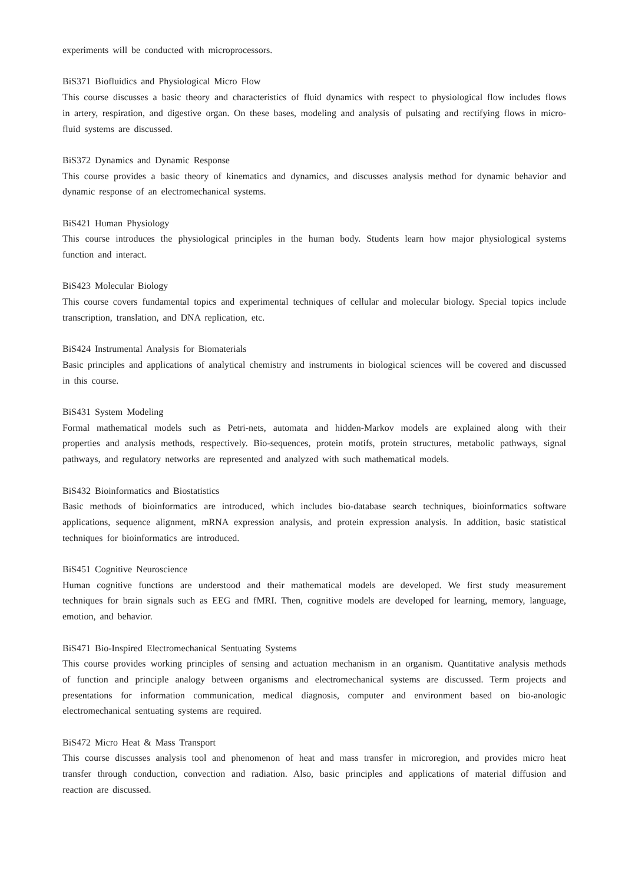experiments will be conducted with microprocessors.
BiS371 Biofluidics and Physiological Micro Flow
This course discusses a basic theory and characteristics of fluid dynamics with respect to physiological flow includes flows in artery, respiration, and digestive organ. On these bases, modeling and analysis of pulsating and rectifying flows in micro-fluid systems are discussed.
BiS372 Dynamics and Dynamic Response
This course provides a basic theory of kinematics and dynamics, and discusses analysis method for dynamic behavior and dynamic response of an electromechanical systems.
BiS421 Human Physiology
This course introduces the physiological principles in the human body. Students learn how major physiological systems function and interact.
BiS423 Molecular Biology
This course covers fundamental topics and experimental techniques of cellular and molecular biology. Special topics include transcription, translation, and DNA replication, etc.
BiS424 Instrumental Analysis for Biomaterials
Basic principles and applications of analytical chemistry and instruments in biological sciences will be covered and discussed in this course.
BiS431 System Modeling
Formal mathematical models such as Petri-nets, automata and hidden-Markov models are explained along with their properties and analysis methods, respectively. Bio-sequences, protein motifs, protein structures, metabolic pathways, signal pathways, and regulatory networks are represented and analyzed with such mathematical models.
BiS432 Bioinformatics and Biostatistics
Basic methods of bioinformatics are introduced, which includes bio-database search techniques, bioinformatics software applications, sequence alignment, mRNA expression analysis, and protein expression analysis. In addition, basic statistical techniques for bioinformatics are introduced.
BiS451 Cognitive Neuroscience
Human cognitive functions are understood and their mathematical models are developed. We first study measurement techniques for brain signals such as EEG and fMRI. Then, cognitive models are developed for learning, memory, language, emotion, and behavior.
BiS471 Bio-Inspired Electromechanical Sentuating Systems
This course provides working principles of sensing and actuation mechanism in an organism. Quantitative analysis methods of function and principle analogy between organisms and electromechanical systems are discussed. Term projects and presentations for information communication, medical diagnosis, computer and environment based on bio-anologic electromechanical sentuating systems are required.
BiS472 Micro Heat & Mass Transport
This course discusses analysis tool and phenomenon of heat and mass transfer in microregion, and provides micro heat transfer through conduction, convection and radiation. Also, basic principles and applications of material diffusion and reaction are discussed.